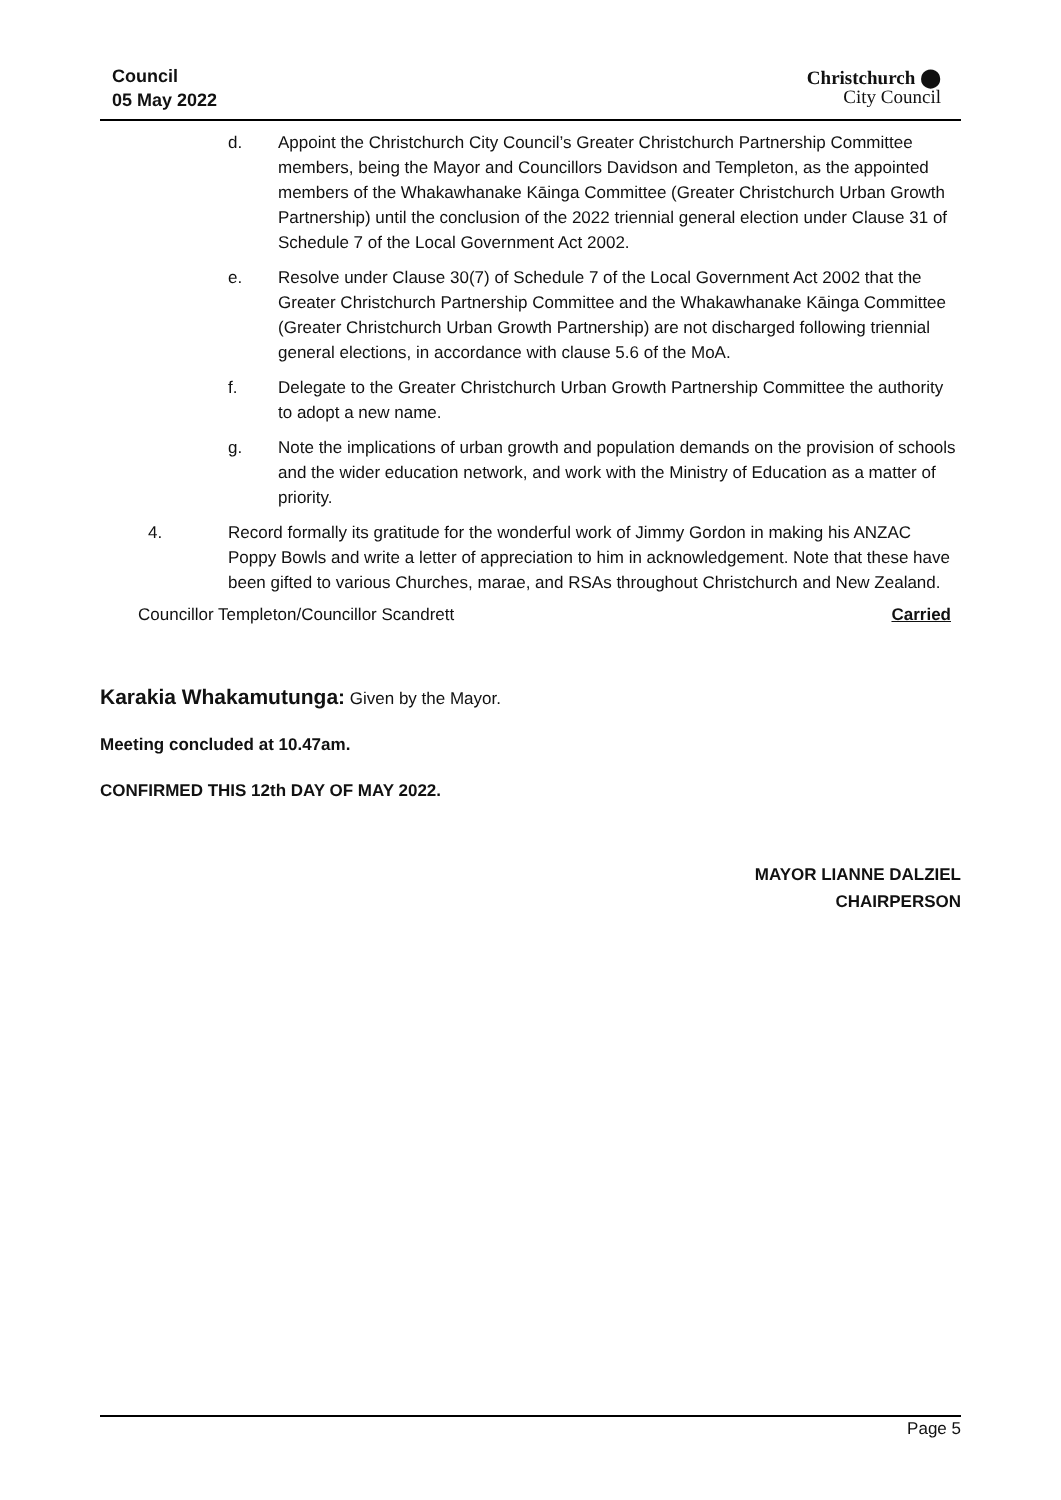Council
05 May 2022
Christchurch ⬤
City Council
d. Appoint the Christchurch City Council’s Greater Christchurch Partnership Committee members, being the Mayor and Councillors Davidson and Templeton, as the appointed members of the Whakawhanake Kāinga Committee (Greater Christchurch Urban Growth Partnership) until the conclusion of the 2022 triennial general election under Clause 31 of Schedule 7 of the Local Government Act 2002.
e. Resolve under Clause 30(7) of Schedule 7 of the Local Government Act 2002 that the Greater Christchurch Partnership Committee and the Whakawhanake Kāinga Committee (Greater Christchurch Urban Growth Partnership) are not discharged following triennial general elections, in accordance with clause 5.6 of the MoA.
f. Delegate to the Greater Christchurch Urban Growth Partnership Committee the authority to adopt a new name.
g. Note the implications of urban growth and population demands on the provision of schools and the wider education network, and work with the Ministry of Education as a matter of priority.
4. Record formally its gratitude for the wonderful work of Jimmy Gordon in making his ANZAC Poppy Bowls and write a letter of appreciation to him in acknowledgement. Note that these have been gifted to various Churches, marae, and RSAs throughout Christchurch and New Zealand.
Councillor Templeton/Councillor Scandrett Carried
Karakia Whakamutunga: Given by the Mayor.
Meeting concluded at 10.47am.
CONFIRMED THIS 12th DAY OF MAY 2022.
MAYOR LIANNE DALZIEL
CHAIRPERSON
Page 5